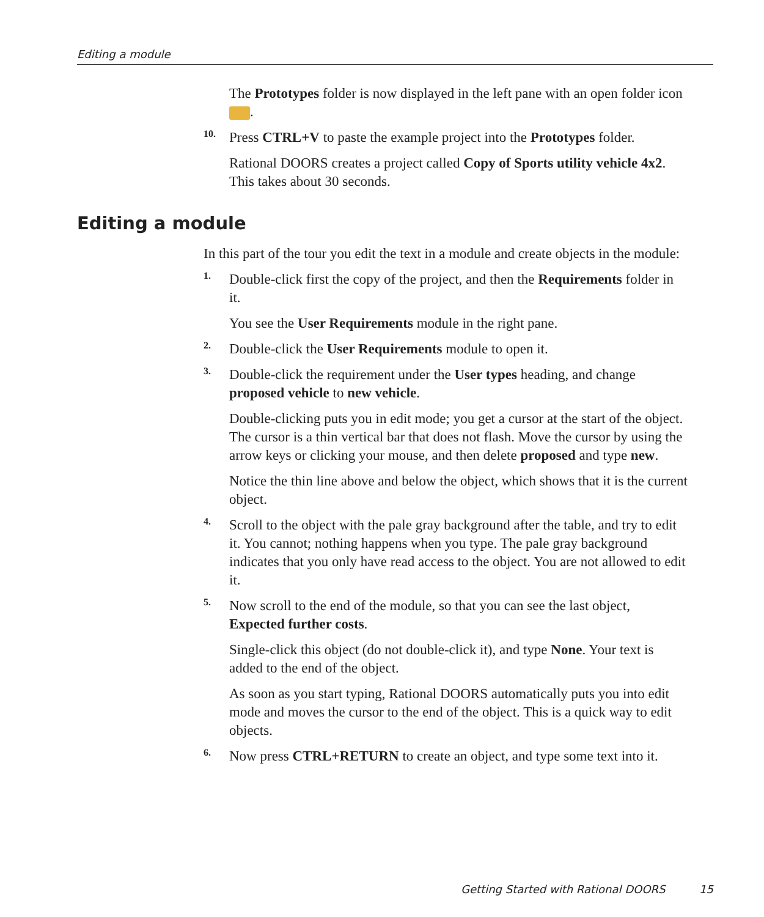Editing a module
The Prototypes folder is now displayed in the left pane with an open folder icon .
10.
Press CTRL+V to paste the example project into the Prototypes folder.
Rational DOORS creates a project called Copy of Sports utility vehicle 4x2. This takes about 30 seconds.
Editing a module
In this part of the tour you edit the text in a module and create objects in the module:
1.
Double-click first the copy of the project, and then the Requirements folder in it.
You see the User Requirements module in the right pane.
2.
Double-click the User Requirements module to open it.
3.
Double-click the requirement under the User types heading, and change proposed vehicle to new vehicle.
Double-clicking puts you in edit mode; you get a cursor at the start of the object. The cursor is a thin vertical bar that does not flash. Move the cursor by using the arrow keys or clicking your mouse, and then delete proposed and type new.
Notice the thin line above and below the object, which shows that it is the current object.
4.
Scroll to the object with the pale gray background after the table, and try to edit it. You cannot; nothing happens when you type. The pale gray background indicates that you only have read access to the object. You are not allowed to edit it.
5.
Now scroll to the end of the module, so that you can see the last object, Expected further costs.
Single-click this object (do not double-click it), and type None. Your text is added to the end of the object.
As soon as you start typing, Rational DOORS automatically puts you into edit mode and moves the cursor to the end of the object. This is a quick way to edit objects.
6.
Now press CTRL+RETURN to create an object, and type some text into it.
Getting Started with Rational DOORS 15